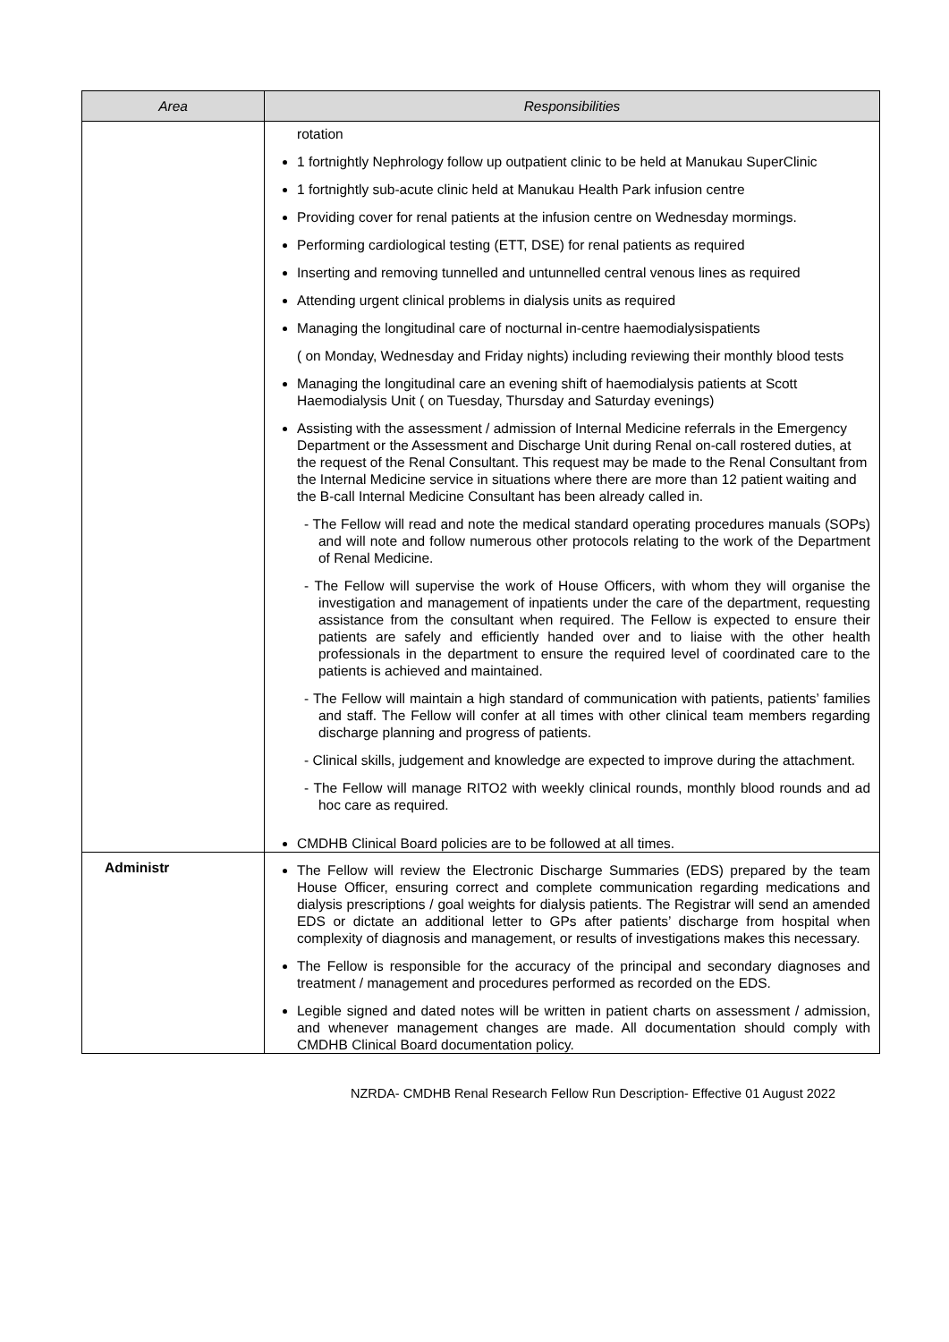| Area | Responsibilities |
| --- | --- |
| | rotation 1 fortnightly Nephrology follow up outpatient clinic to be held at Manukau SuperClinic 1 fortnightly sub-acute clinic held at Manukau Health Park infusion centre Providing cover for renal patients at the infusion centre on Wednesday mormings. Performing cardiological testing (ETT, DSE) for renal patients as required Inserting and removing tunnelled and untunnelled central venous lines as required Attending urgent clinical problems in dialysis units as required Managing the longitudinal care of nocturnal in-centre haemodialysispatients ( on Monday, Wednesday and Friday nights) including reviewing their monthly blood tests Managing the longitudinal care an evening shift of haemodialysis patients at Scott Haemodialysis Unit ( on Tuesday, Thursday and Saturday evenings) Assisting with the assessment / admission of Internal Medicine referrals in the Emergency Department or the Assessment and Discharge Unit during Renal on-call rostered duties, at the request of the Renal Consultant. This request may be made to the Renal Consultant from the Internal Medicine service in situations where there are more than 12 patient waiting and the B-call Internal Medicine Consultant has been already called in. - The Fellow will read and note the medical standard operating procedures manuals (SOPs) and will note and follow numerous other protocols relating to the work of the Department of Renal Medicine. - The Fellow will supervise the work of House Officers, with whom they will organise the investigation and management of inpatients under the care of the department, requesting assistance from the consultant when required. The Fellow is expected to ensure their patients are safely and efficiently handed over and to liaise with the other health professionals in the department to ensure the required level of coordinated care to the patients is achieved and maintained. - The Fellow will maintain a high standard of communication with patients, patients’ families and staff. The Fellow will confer at all times with other clinical team members regarding discharge planning and progress of patients. - Clinical skills, judgement and knowledge are expected to improve during the attachment. - The Fellow will manage RITO2 with weekly clinical rounds, monthly blood rounds and ad hoc care as required. CMDHB Clinical Board policies are to be followed at all times. |
| Administr | The Fellow will review the Electronic Discharge Summaries (EDS) prepared by the team House Officer, ensuring correct and complete communication regarding medications and dialysis prescriptions / goal weights for dialysis patients. The Registrar will send an amended EDS or dictate an additional letter to GPs after patients’ discharge from hospital when complexity of diagnosis and management, or results of investigations makes this necessary. The Fellow is responsible for the accuracy of the principal and secondary diagnoses and treatment / management and procedures performed as recorded on the EDS. Legible signed and dated notes will be written in patient charts on assessment / admission, and whenever management changes are made. All documentation should comply with CMDHB Clinical Board documentation policy. |
NZRDA- CMDHB Renal Research Fellow Run Description- Effective 01 August 2022